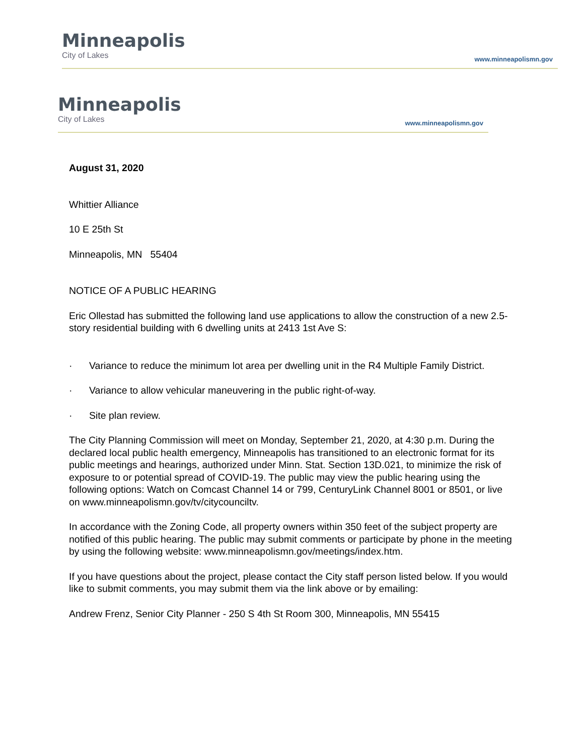Minneapolis
City of Lakes
www.minneapolismn.gov
Minneapolis
City of Lakes
www.minneapolismn.gov
August 31, 2020
Whittier Alliance
10 E 25th St
Minneapolis, MN 55404
NOTICE OF A PUBLIC HEARING
Eric Ollestad has submitted the following land use applications to allow the construction of a new 2.5-story residential building with 6 dwelling units at 2413 1st Ave S:
· Variance to reduce the minimum lot area per dwelling unit in the R4 Multiple Family District.
· Variance to allow vehicular maneuvering in the public right-of-way.
· Site plan review.
The City Planning Commission will meet on Monday, September 21, 2020, at 4:30 p.m. During the declared local public health emergency, Minneapolis has transitioned to an electronic format for its public meetings and hearings, authorized under Minn. Stat. Section 13D.021, to minimize the risk of exposure to or potential spread of COVID-19. The public may view the public hearing using the following options: Watch on Comcast Channel 14 or 799, CenturyLink Channel 8001 or 8501, or live on www.minneapolismn.gov/tv/citycounciltv.
In accordance with the Zoning Code, all property owners within 350 feet of the subject property are notified of this public hearing. The public may submit comments or participate by phone in the meeting by using the following website: www.minneapolismn.gov/meetings/index.htm.
If you have questions about the project, please contact the City staff person listed below. If you would like to submit comments, you may submit them via the link above or by emailing:
Andrew Frenz, Senior City Planner - 250 S 4th St Room 300, Minneapolis, MN 55415